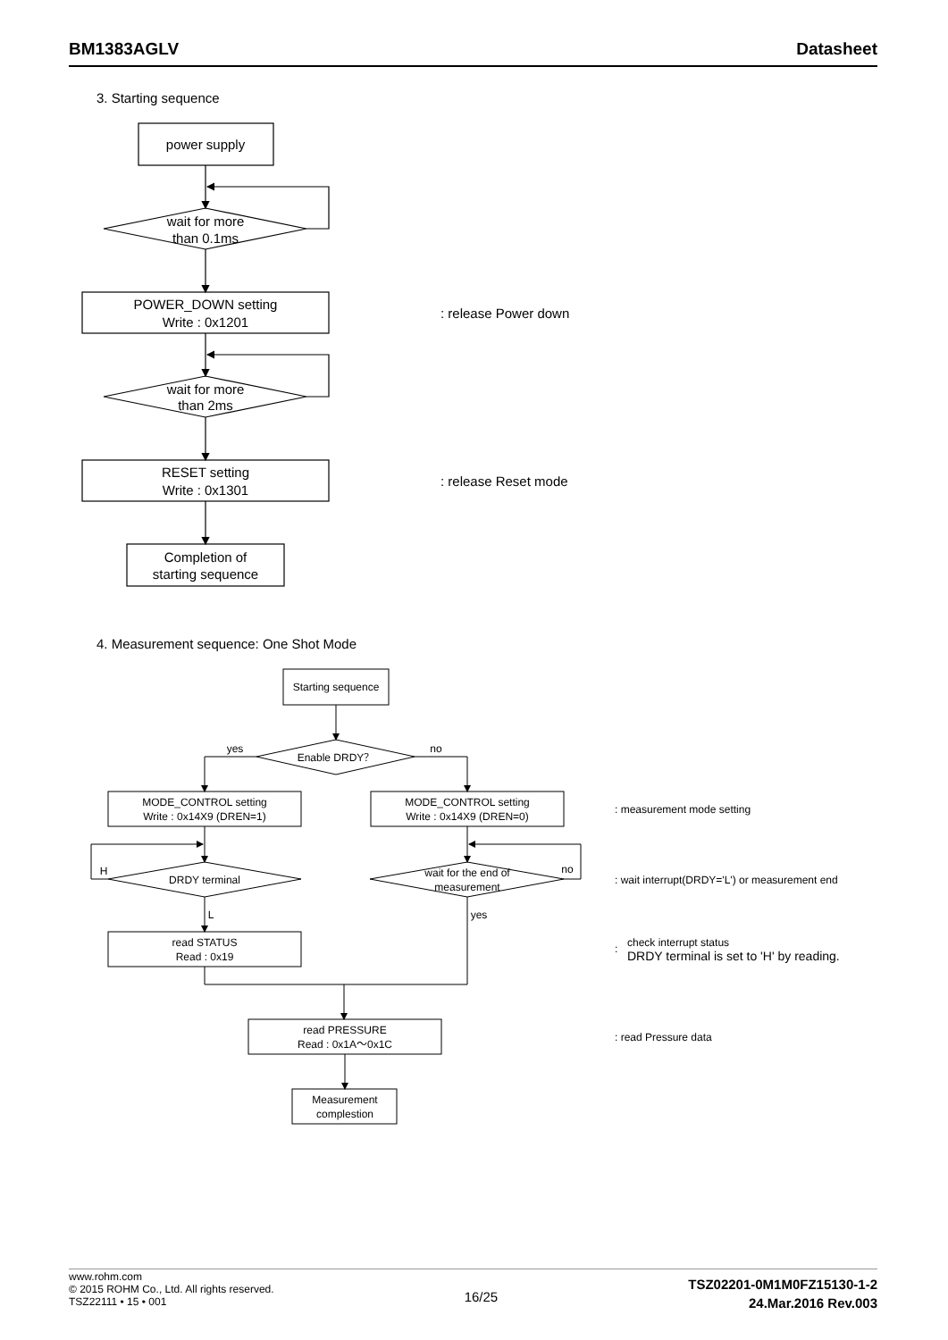BM1383AGLV Datasheet
3. Starting sequence
power supply
wait for more
than 0.1ms
POWER_DOWN setting
Write : 0x1201
wait for more
than 2ms
RESET setting
Write : 0x1301
Completion of
starting sequence
: release Power down
: release Reset mode
4. Measurement sequence: One Shot Mode
Starting sequence
yes
no
Enable DRDY？
MODE_CONTROL setting
Write : 0x14X9 (DREN=1)
MODE_CONTROL setting
Write : 0x14X9 (DREN=0)
H
DRDY terminal
L
wait for the end of
measurement
no
yes
read STATUS
Read : 0x19
read PRESSURE
Read : 0x1A～0x1C
Measurement
complestion
: measurement mode setting
: wait interrupt(DRDY='L') or measurement end
:
check interrupt status
DRDY terminal is set to 'H' by reading.
: read Pressure data
www.rohm.com
© 2015 ROHM Co., Ltd. All rights reserved.
TSZ22111 • 15 • 001
16/25
TSZ02201-0M1M0FZ15130-1-2
24.Mar.2016 Rev.003